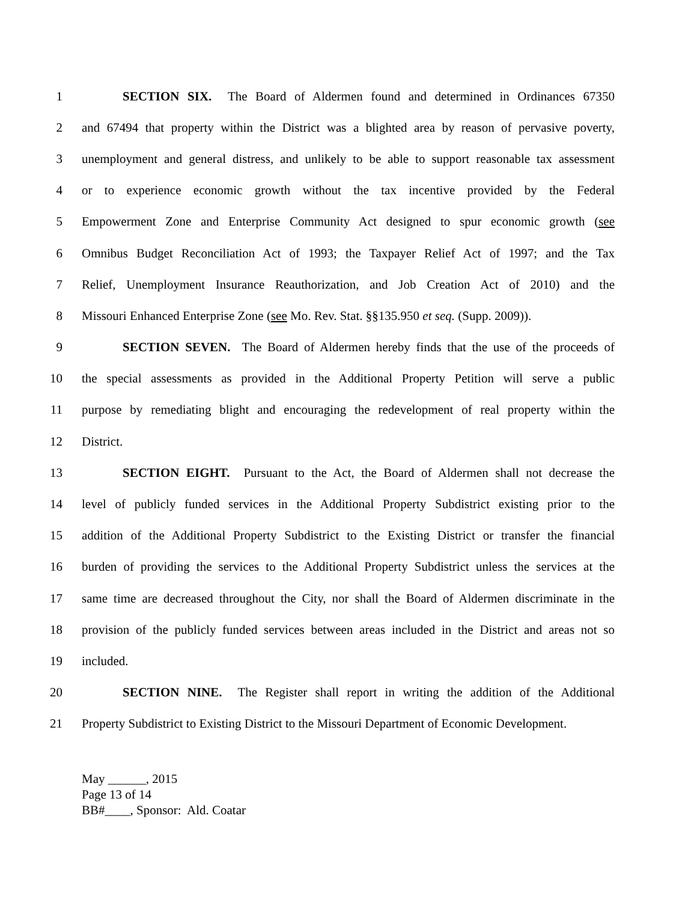1 SECTION SIX. The Board of Aldermen found and determined in Ordinances 67350
2 and 67494 that property within the District was a blighted area by reason of pervasive poverty,
3 unemployment and general distress, and unlikely to be able to support reasonable tax assessment
4 or to experience economic growth without the tax incentive provided by the Federal
5 Empowerment Zone and Enterprise Community Act designed to spur economic growth (see
6 Omnibus Budget Reconciliation Act of 1993; the Taxpayer Relief Act of 1997; and the Tax
7 Relief, Unemployment Insurance Reauthorization, and Job Creation Act of 2010) and the
8 Missouri Enhanced Enterprise Zone (see Mo. Rev. Stat. §§135.950 et seq. (Supp. 2009)).
9 SECTION SEVEN. The Board of Aldermen hereby finds that the use of the proceeds of
10 the special assessments as provided in the Additional Property Petition will serve a public
11 purpose by remediating blight and encouraging the redevelopment of real property within the
12 District.
13 SECTION EIGHT. Pursuant to the Act, the Board of Aldermen shall not decrease the
14 level of publicly funded services in the Additional Property Subdistrict existing prior to the
15 addition of the Additional Property Subdistrict to the Existing District or transfer the financial
16 burden of providing the services to the Additional Property Subdistrict unless the services at the
17 same time are decreased throughout the City, nor shall the Board of Aldermen discriminate in the
18 provision of the publicly funded services between areas included in the District and areas not so
19 included.
20 SECTION NINE. The Register shall report in writing the addition of the Additional
21 Property Subdistrict to Existing District to the Missouri Department of Economic Development.
May ______, 2015
Page 13 of 14
BB#____, Sponsor: Ald. Coatar